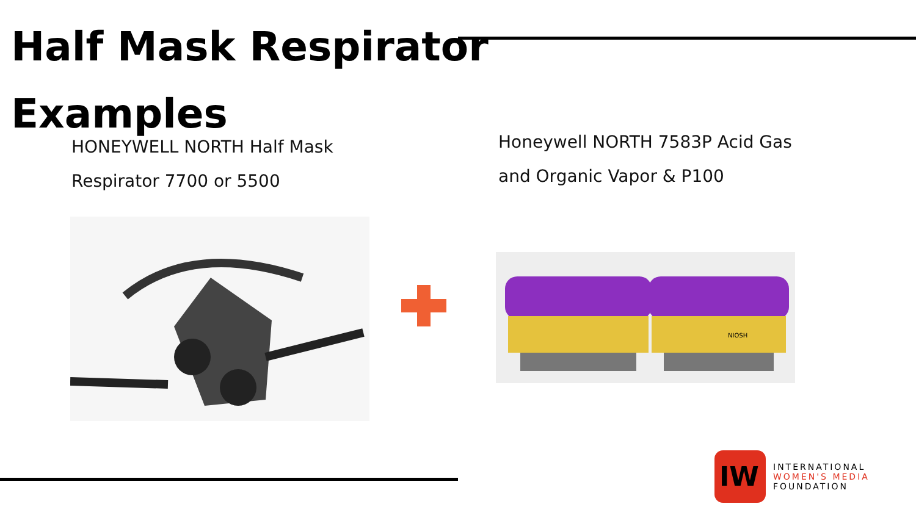Half Mask Respirator
Examples
HONEYWELL NORTH Half Mask
Respirator 7700 or 5500
Honeywell NORTH 7583P Acid Gas
and Organic Vapor & P100
NIOSH
IW
INTERNATIONAL
WOMEN'S MEDIA
FOUNDATION